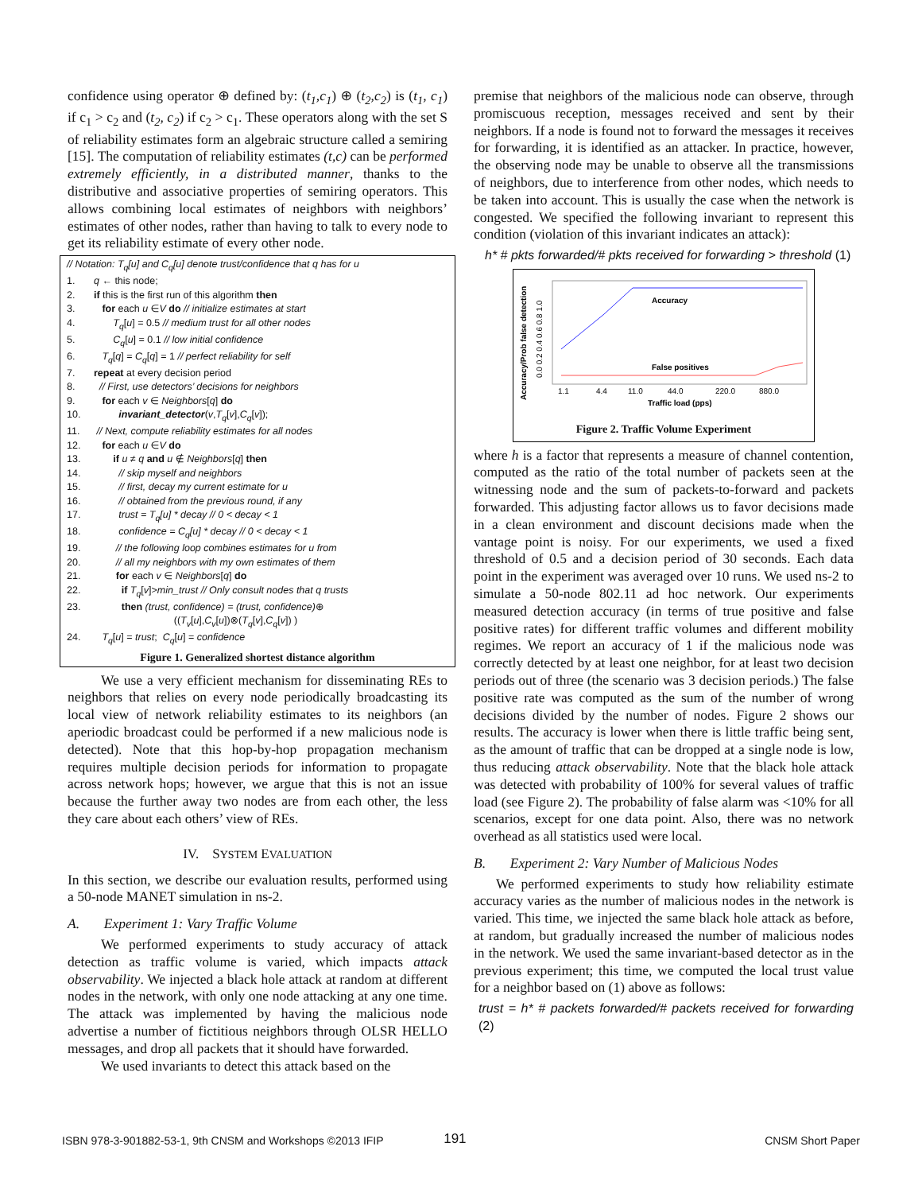confidence using operator ⊕ defined by: (t<sub>1</sub>,c<sub>1</sub>) ⊕ (t<sub>2</sub>,c<sub>2</sub>) is (t<sub>1</sub>, c<sub>1</sub>) if c<sub>1</sub> > c<sub>2</sub> and (t<sub>2</sub>, c<sub>2</sub>) if c<sub>2</sub> > c<sub>1</sub>. These operators along with the set S of reliability estimates form an algebraic structure called a semiring [15]. The computation of reliability estimates (t,c) can be performed extremely efficiently, in a distributed manner, thanks to the distributive and associative properties of semiring operators. This allows combining local estimates of neighbors with neighbors’ estimates of other nodes, rather than having to talk to every node to get its reliability estimate of every other node.
// Notation: T<sub>q</sub>[u] and C<sub>q</sub>[u] denote trust/confidence that q has for u
1. q ← this node;
2. if this is the first run of this algorithm then
3. for each u ∈V do // initialize estimates at start
4. T<sub>q</sub>[u] = 0.5 // medium trust for all other nodes
5. C<sub>q</sub>[u] = 0.1 // low initial confidence
6. T<sub>q</sub>[q] = C<sub>q</sub>[q] = 1 // perfect reliability for self
7. repeat at every decision period
8. // First, use detectors’ decisions for neighbors
9. for each v ∈ Neighbors[q] do
10. invariant_detector(v,T<sub>q</sub>[v],C<sub>q</sub>[v]);
11. // Next, compute reliability estimates for all nodes
12. for each u ∈V do
13. if u ≠ q and u ∉ Neighbors[q] then
14. // skip myself and neighbors
15. // first, decay my current estimate for u
16. // obtained from the previous round, if any
17. trust = T<sub>q</sub>[u] * decay // 0 < decay < 1
18. confidence = C<sub>q</sub>[u] * decay // 0 < decay < 1
19. // the following loop combines estimates for u from
20. // all my neighbors with my own estimates of them
21. for each v ∈ Neighbors[q] do
22. if T<sub>q</sub>[v]>min_trust // Only consult nodes that q trusts
23. then (trust, confidence) = (trust, confidence)⊕
((T<sub>v</sub>[u],C<sub>v</sub>[u])⊗(T<sub>q</sub>[v],C<sub>q</sub>[v]) )
24. T<sub>q</sub>[u] = trust; C<sub>q</sub>[u] = confidence
Figure 1. Generalized shortest distance algorithm
We use a very efficient mechanism for disseminating REs to neighbors that relies on every node periodically broadcasting its local view of network reliability estimates to its neighbors (an aperiodic broadcast could be performed if a new malicious node is detected). Note that this hop-by-hop propagation mechanism requires multiple decision periods for information to propagate across network hops; however, we argue that this is not an issue because the further away two nodes are from each other, the less they care about each others’ view of REs.
IV. SYSTEM EVALUATION
In this section, we describe our evaluation results, performed using a 50-node MANET simulation in ns-2.
A. Experiment 1: Vary Traffic Volume
We performed experiments to study accuracy of attack detection as traffic volume is varied, which impacts attack observability. We injected a black hole attack at random at different nodes in the network, with only one node attacking at any one time. The attack was implemented by having the malicious node advertise a number of fictitious neighbors through OLSR HELLO messages, and drop all packets that it should have forwarded.
We used invariants to detect this attack based on the
premise that neighbors of the malicious node can observe, through promiscuous reception, messages received and sent by their neighbors. If a node is found not to forward the messages it receives for forwarding, it is identified as an attacker. In practice, however, the observing node may be unable to observe all the transmissions of neighbors, due to interference from other nodes, which needs to be taken into account. This is usually the case when the network is congested. We specified the following invariant to represent this condition (violation of this invariant indicates an attack):
h* # pkts forwarded/# pkts received for forwarding > threshold (1)
Accuracy/Prob false detection
0.0 0.2 0.4 0.6 0.8 1.0
Accuracy
False positives
1.1
4.4
11.0
44.0
220.0
880.0
Traffic load (pps)
Figure 2. Traffic Volume Experiment
where h is a factor that represents a measure of channel contention, computed as the ratio of the total number of packets seen at the witnessing node and the sum of packets-to-forward and packets forwarded. This adjusting factor allows us to favor decisions made in a clean environment and discount decisions made when the vantage point is noisy. For our experiments, we used a fixed threshold of 0.5 and a decision period of 30 seconds. Each data point in the experiment was averaged over 10 runs. We used ns-2 to simulate a 50-node 802.11 ad hoc network. Our experiments measured detection accuracy (in terms of true positive and false positive rates) for different traffic volumes and different mobility regimes. We report an accuracy of 1 if the malicious node was correctly detected by at least one neighbor, for at least two decision periods out of three (the scenario was 3 decision periods.) The false positive rate was computed as the sum of the number of wrong decisions divided by the number of nodes. Figure 2 shows our results. The accuracy is lower when there is little traffic being sent, as the amount of traffic that can be dropped at a single node is low, thus reducing attack observability. Note that the black hole attack was detected with probability of 100% for several values of traffic load (see Figure 2). The probability of false alarm was <10% for all scenarios, except for one data point. Also, there was no network overhead as all statistics used were local.
B. Experiment 2: Vary Number of Malicious Nodes
We performed experiments to study how reliability estimate accuracy varies as the number of malicious nodes in the network is varied. This time, we injected the same black hole attack as before, at random, but gradually increased the number of malicious nodes in the network. We used the same invariant-based detector as in the previous experiment; this time, we computed the local trust value for a neighbor based on (1) above as follows:
trust = h* # packets forwarded/# packets received for forwarding (2)
ISBN 978-3-901882-53-1, 9th CNSM and Workshops ©2013 IFIP 191 CNSM Short Paper